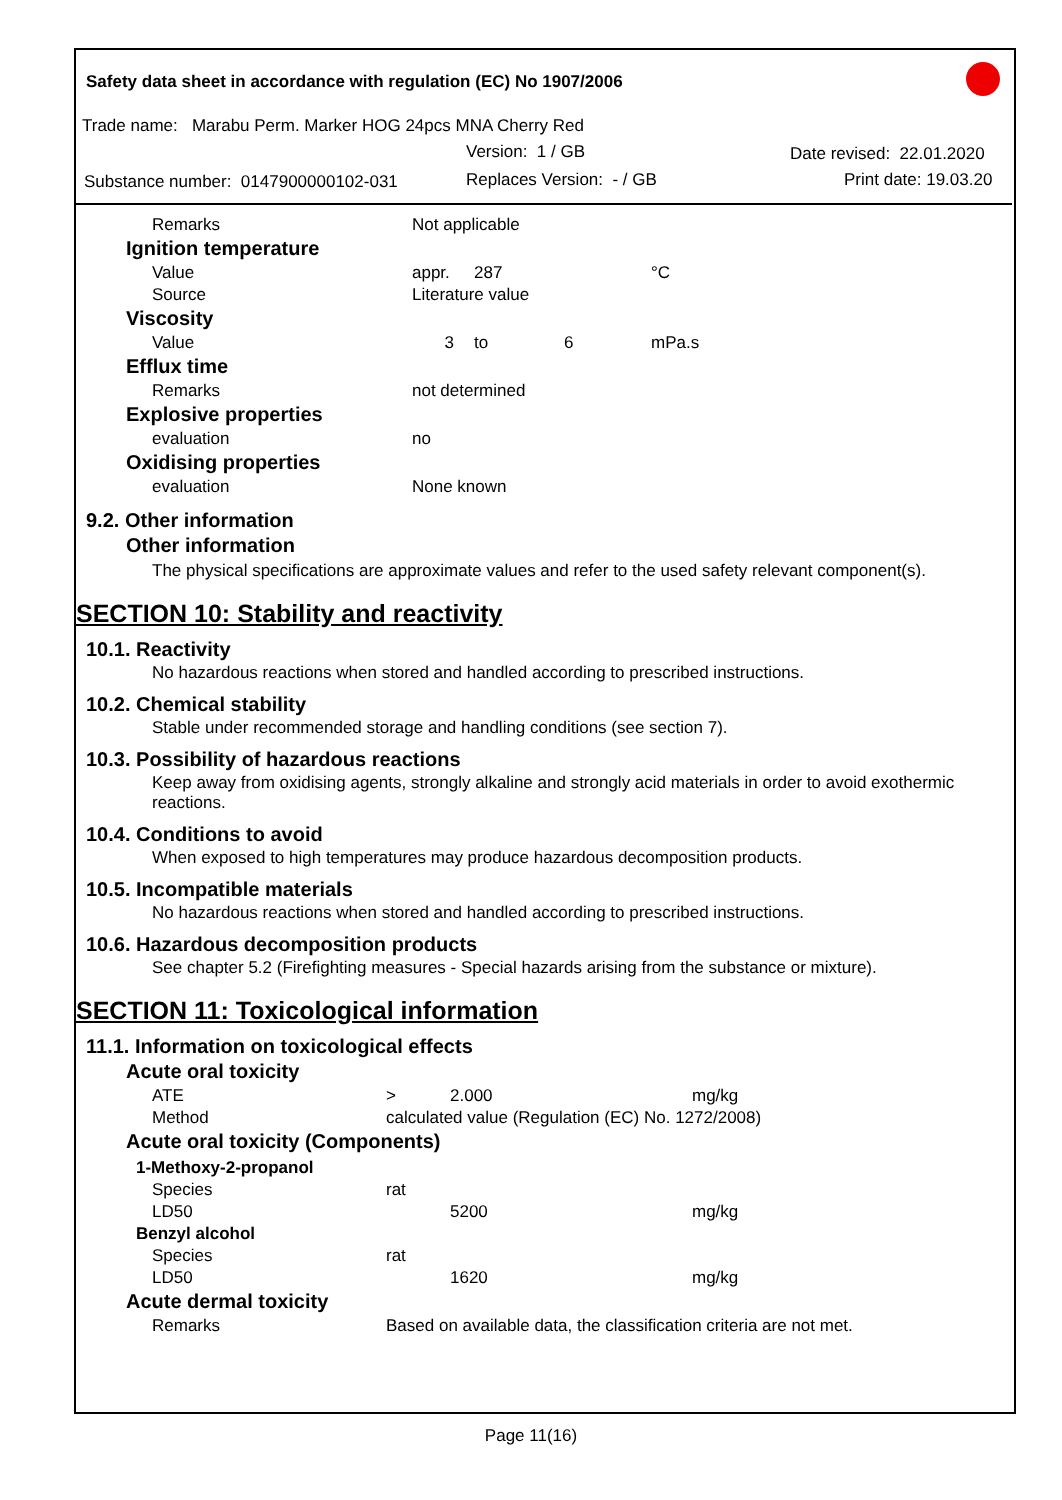Safety data sheet in accordance with regulation (EC) No 1907/2006
Trade name: Marabu Perm. Marker HOG 24pcs MNA Cherry Red
Version: 1 / GB Date revised: 22.01.2020
Substance number: 0147900000102-031 Replaces Version: - / GB Print date: 19.03.20
| | Remarks | Not applicable | | | |
| Ignition temperature | | | | | |
| | Value | appr. | 287 | | °C |
| | Source | Literature value | | | |
| Viscosity | | | | | |
| | Value | 3 | to | 6 | mPa.s |
| Efflux time | | | | | |
| | Remarks | not determined | | | |
| Explosive properties | | | | | |
| | evaluation | no | | | |
| Oxidising properties | | | | | |
| | evaluation | None known | | | |
9.2. Other information
Other information
The physical specifications are approximate values and refer to the used safety relevant component(s).
SECTION 10: Stability and reactivity
10.1. Reactivity
No hazardous reactions when stored and handled according to prescribed instructions.
10.2. Chemical stability
Stable under recommended storage and handling conditions (see section 7).
10.3. Possibility of hazardous reactions
Keep away from oxidising agents, strongly alkaline and strongly acid materials in order to avoid exothermic reactions.
10.4. Conditions to avoid
When exposed to high temperatures may produce hazardous decomposition products.
10.5. Incompatible materials
No hazardous reactions when stored and handled according to prescribed instructions.
10.6. Hazardous decomposition products
See chapter 5.2 (Firefighting measures - Special hazards arising from the substance or mixture).
SECTION 11: Toxicological information
11.1. Information on toxicological effects
| Acute oral toxicity | | | | |
| | ATE | > | 2.000 | mg/kg |
| | Method | calculated value (Regulation (EC) No. 1272/2008) | | |
| Acute oral toxicity (Components) | | | | |
| 1-Methoxy-2-propanol | | | | |
| | Species | rat | | |
| | LD50 | | 5200 | mg/kg |
| Benzyl alcohol | | | | |
| | Species | rat | | |
| | LD50 | | 1620 | mg/kg |
| Acute dermal toxicity | | | | |
| | Remarks | Based on available data, the classification criteria are not met. | | |
Page 11(16)